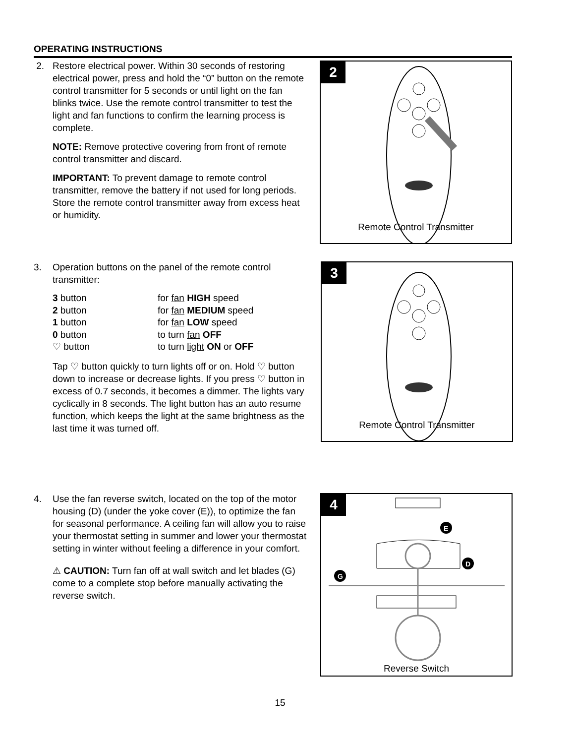OPERATING INSTRUCTIONS
2.
Restore electrical power. Within 30 seconds of restoring electrical power, press and hold the “0” button on the remote control transmitter for 5 seconds or until light on the fan blinks twice. Use the remote control transmitter to test the light and fan functions to confirm the learning process is complete.
NOTE: Remove protective covering from front of remote control transmitter and discard.
IMPORTANT: To prevent damage to remote control transmitter, remove the battery if not used for long periods. Store the remote control transmitter away from excess heat or humidity.
2
Remote Control Transmitter
3.
Operation buttons on the panel of the remote control transmitter:
| 3 button | for fan HIGH speed |
| 2 button | for fan MEDIUM speed |
| 1 button | for fan LOW speed |
| 0 button | to turn fan OFF |
| ♡ button | to turn light ON or OFF |
Tap ♡ button quickly to turn lights off or on. Hold ♡ button down to increase or decrease lights. If you press ♡ button in excess of 0.7 seconds, it becomes a dimmer. The lights vary cyclically in 8 seconds. The light button has an auto resume function, which keeps the light at the same brightness as the last time it was turned off.
3
Remote Control Transmitter
4.
Use the fan reverse switch, located on the top of the motor housing (D) (under the yoke cover (E)), to optimize the fan for seasonal performance. A ceiling fan will allow you to raise your thermostat setting in summer and lower your thermostat setting in winter without feeling a difference in your comfort.
⚠ CAUTION: Turn fan off at wall switch and let blades (G) come to a complete stop before manually activating the reverse switch.
4
E
D
G
Reverse Switch
15